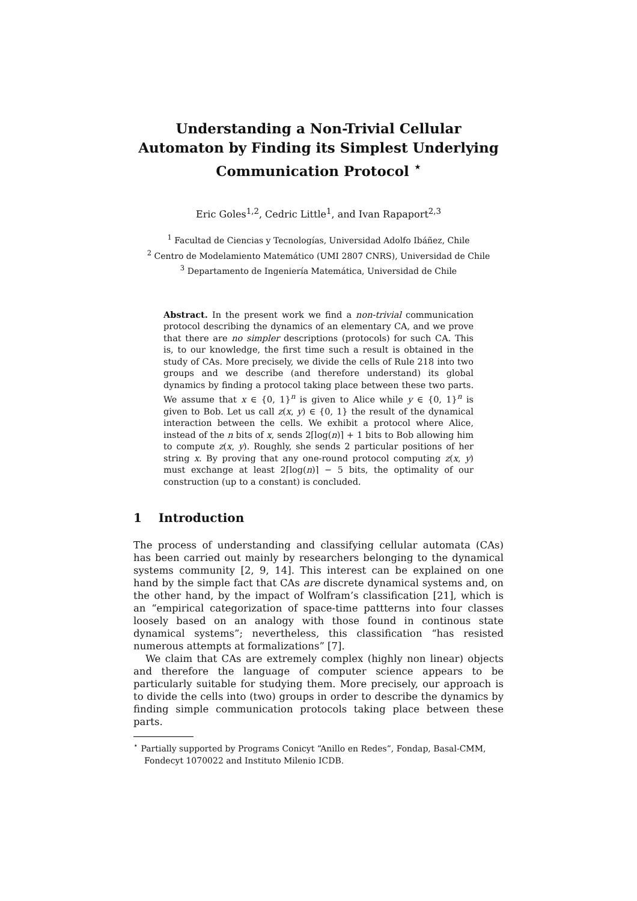Understanding a Non-Trivial Cellular
Automaton by Finding its Simplest Underlying
Communication Protocol <sup>⋆</sup>
Eric Goles<sup>1,2</sup>, Cedric Little<sup>1</sup>, and Ivan Rapaport<sup>2,3</sup>
<sup>1</sup> Facultad de Ciencias y Tecnologías, Universidad Adolfo Ibáñez, Chile
<sup>2</sup> Centro de Modelamiento Matemático (UMI 2807 CNRS), Universidad de Chile
<sup>3</sup> Departamento de Ingeniería Matemática, Universidad de Chile
Abstract. In the present work we find a non-trivial communication protocol describing the dynamics of an elementary CA, and we prove that there are no simpler descriptions (protocols) for such CA. This is, to our knowledge, the first time such a result is obtained in the study of CAs. More precisely, we divide the cells of Rule 218 into two groups and we describe (and therefore understand) its global dynamics by finding a protocol taking place between these two parts. We assume that x ∈ {0, 1}<sup>n</sup> is given to Alice while y ∈ {0, 1}<sup>n</sup> is given to Bob. Let us call z(x, y) ∈ {0, 1} the result of the dynamical interaction between the cells. We exhibit a protocol where Alice, instead of the n bits of x, sends 2⌈log(n)⌉ + 1 bits to Bob allowing him to compute z(x, y). Roughly, she sends 2 particular positions of her string x. By proving that any one-round protocol computing z(x, y) must exchange at least 2⌈log(n)⌉ − 5 bits, the optimality of our construction (up to a constant) is concluded.
1 Introduction
The process of understanding and classifying cellular automata (CAs) has been carried out mainly by researchers belonging to the dynamical systems community [2, 9, 14]. This interest can be explained on one hand by the simple fact that CAs are discrete dynamical systems and, on the other hand, by the impact of Wolfram’s classification [21], which is an “empirical categorization of space-time pattterns into four classes loosely based on an analogy with those found in continous state dynamical systems”; nevertheless, this classification “has resisted numerous attempts at formalizations” [7].
We claim that CAs are extremely complex (highly non linear) objects and therefore the language of computer science appears to be particularly suitable for studying them. More precisely, our approach is to divide the cells into (two) groups in order to describe the dynamics by finding simple communication protocols taking place between these parts.
<sup>⋆</sup> Partially supported by Programs Conicyt “Anillo en Redes”, Fondap, Basal-CMM, Fondecyt 1070022 and Instituto Milenio ICDB.